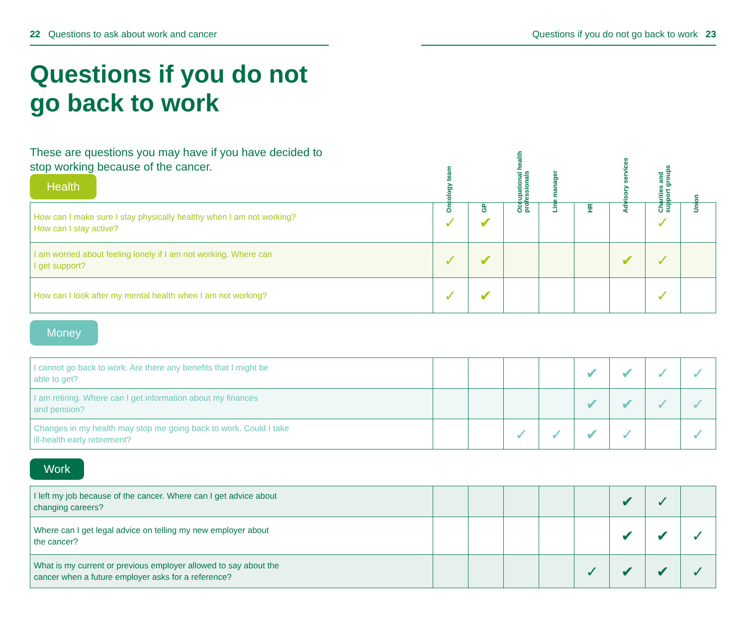22 Questions to ask about work and cancer Questions if you do not go back to work 23
Questions if you do not
go back to work
These are questions you may have if you have decided to stop working because of the cancer.
Oncology team
GP
Occupational health professionals
Line manager
HR
Advisory services
Charities and support groups
Union
Health
| How can I make sure I stay physically healthy when I am not working? How can I stay active? | ✓ | ✔ | | | | | ✓ | |
| I am worried about feeling lonely if I am not working. Where can I get support? | ✓ | ✔ | | | | ✔ | ✓ | |
| How can I look after my mental health when I am not working? | ✓ | ✔ | | | | | ✓ | |
Money
| I cannot go back to work. Are there any benefits that I might be able to get? | | | | | ✔ | ✔ | ✓ | ✓ |
| I am retiring. Where can I get information about my finances and pension? | | | | | ✔ | ✔ | ✓ | ✓ |
| Changes in my health may stop me going back to work. Could I take ill-health early retirement? | | | ✓ | ✓ | ✔ | ✓ | | ✓ |
Work
| I left my job because of the cancer. Where can I get advice about changing careers? | | | | | | ✔ | ✓ | |
| Where can I get legal advice on telling my new employer about the cancer? | | | | | | ✔ | ✔ | ✓ |
| What is my current or previous employer allowed to say about the cancer when a future employer asks for a reference? | | | | | ✓ | ✔ | ✔ | ✓ |